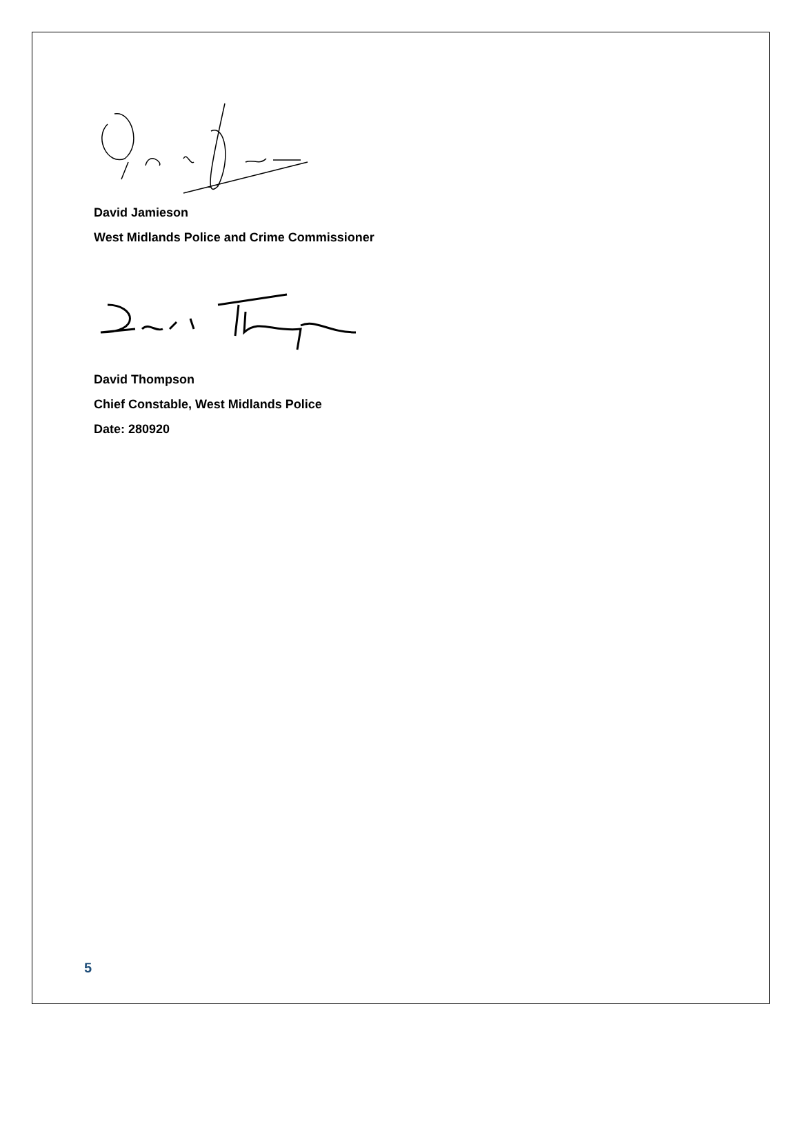David Jamieson
West Midlands Police and Crime Commissioner
David Thompson
Chief Constable, West Midlands Police
Date: 280920
5